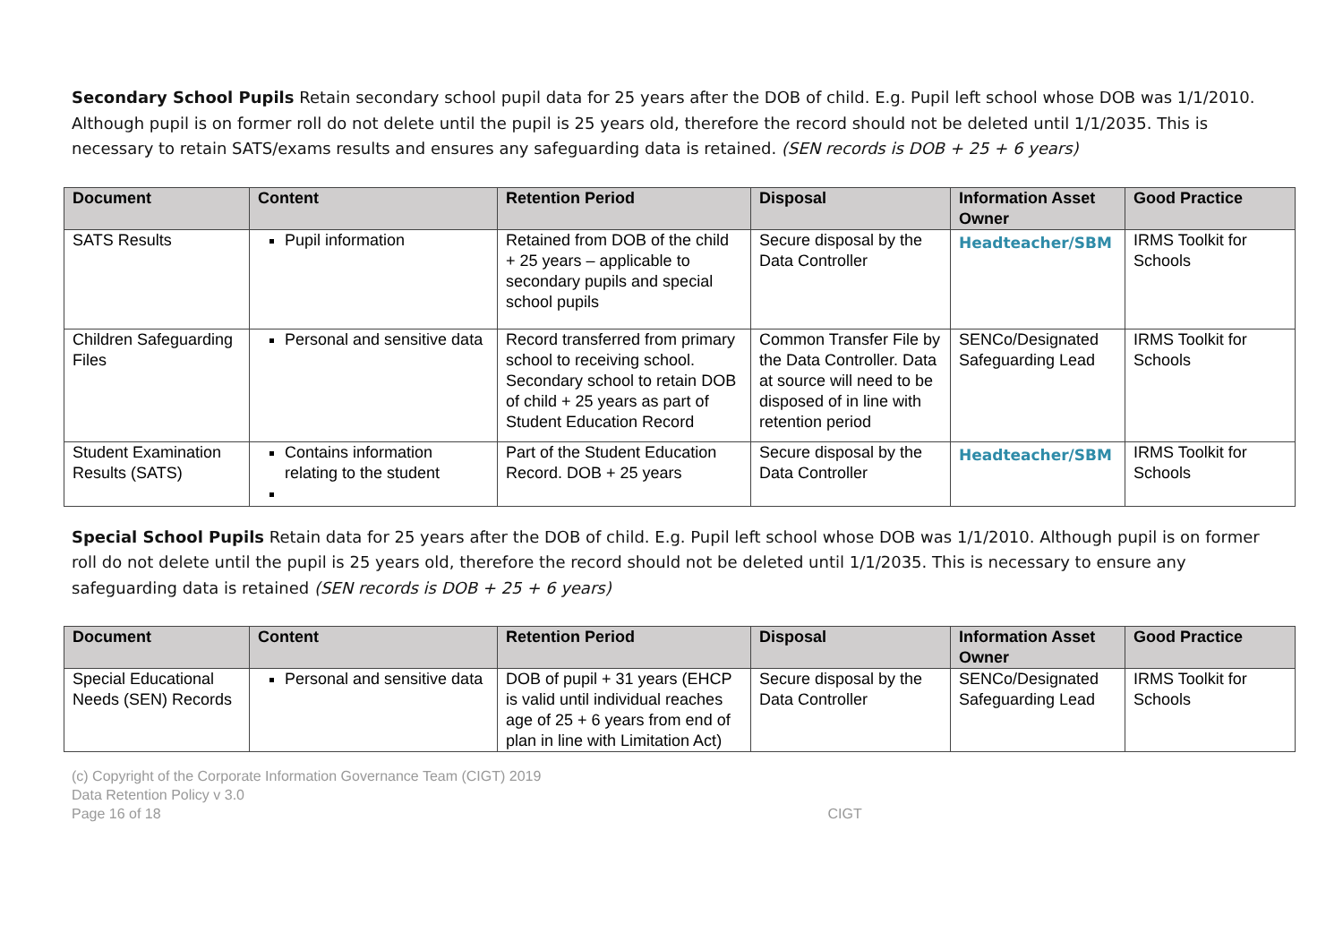Secondary School Pupils Retain secondary school pupil data for 25 years after the DOB of child. E.g. Pupil left school whose DOB was 1/1/2010. Although pupil is on former roll do not delete until the pupil is 25 years old, therefore the record should not be deleted until 1/1/2035. This is necessary to retain SATS/exams results and ensures any safeguarding data is retained. (SEN records is DOB + 25 + 6 years)
| Document | Content | Retention Period | Disposal | Information Asset Owner | Good Practice |
| --- | --- | --- | --- | --- | --- |
| SATS Results | Pupil information | Retained from DOB of the child + 25 years – applicable to secondary pupils and special school pupils | Secure disposal by the Data Controller | Headteacher/SBM | IRMS Toolkit for Schools |
| Children Safeguarding Files | Personal and sensitive data | Record transferred from primary school to receiving school. Secondary school to retain DOB of child + 25 years as part of Student Education Record | Common Transfer File by the Data Controller. Data at source will need to be disposed of in line with retention period | SENCo/Designated Safeguarding Lead | IRMS Toolkit for Schools |
| Student Examination Results (SATS) | Contains information relating to the student | Part of the Student Education Record. DOB + 25 years | Secure disposal by the Data Controller | Headteacher/SBM | IRMS Toolkit for Schools |
Special School Pupils Retain data for 25 years after the DOB of child. E.g. Pupil left school whose DOB was 1/1/2010. Although pupil is on former roll do not delete until the pupil is 25 years old, therefore the record should not be deleted until 1/1/2035. This is necessary to ensure any safeguarding data is retained (SEN records is DOB + 25 + 6 years)
| Document | Content | Retention Period | Disposal | Information Asset Owner | Good Practice |
| --- | --- | --- | --- | --- | --- |
| Special Educational Needs (SEN) Records | Personal and sensitive data | DOB of pupil + 31 years (EHCP is valid until individual reaches age of 25 + 6 years from end of plan in line with Limitation Act) | Secure disposal by the Data Controller | SENCo/Designated Safeguarding Lead | IRMS Toolkit for Schools |
(c) Copyright of the Corporate Information Governance Team (CIGT) 2019
Data Retention Policy v 3.0
Page 16 of 18 CIGT